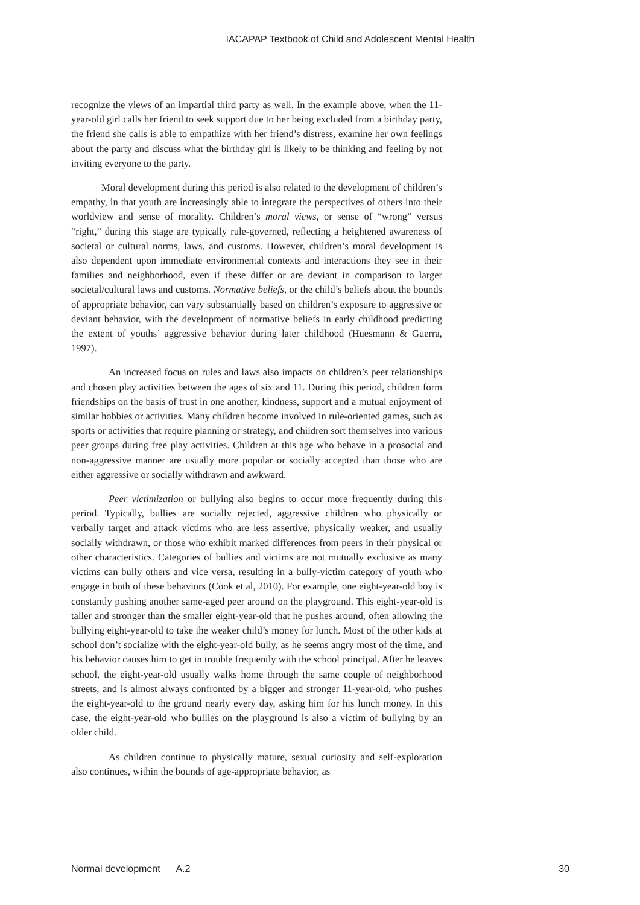IACAPAP Textbook of Child and Adolescent Mental Health
recognize the views of an impartial third party as well. In the example above, when the 11-year-old girl calls her friend to seek support due to her being excluded from a birthday party, the friend she calls is able to empathize with her friend’s distress, examine her own feelings about the party and discuss what the birthday girl is likely to be thinking and feeling by not inviting everyone to the party.
Moral development during this period is also related to the development of children’s empathy, in that youth are increasingly able to integrate the perspectives of others into their worldview and sense of morality. Children’s moral views, or sense of “wrong” versus “right,” during this stage are typically rule-governed, reflecting a heightened awareness of societal or cultural norms, laws, and customs. However, children’s moral development is also dependent upon immediate environmental contexts and interactions they see in their families and neighborhood, even if these differ or are deviant in comparison to larger societal/cultural laws and customs. Normative beliefs, or the child’s beliefs about the bounds of appropriate behavior, can vary substantially based on children’s exposure to aggressive or deviant behavior, with the development of normative beliefs in early childhood predicting the extent of youths’ aggressive behavior during later childhood (Huesmann & Guerra, 1997).
An increased focus on rules and laws also impacts on children’s peer relationships and chosen play activities between the ages of six and 11. During this period, children form friendships on the basis of trust in one another, kindness, support and a mutual enjoyment of similar hobbies or activities. Many children become involved in rule-oriented games, such as sports or activities that require planning or strategy, and children sort themselves into various peer groups during free play activities. Children at this age who behave in a prosocial and non-aggressive manner are usually more popular or socially accepted than those who are either aggressive or socially withdrawn and awkward.
Peer victimization or bullying also begins to occur more frequently during this period. Typically, bullies are socially rejected, aggressive children who physically or verbally target and attack victims who are less assertive, physically weaker, and usually socially withdrawn, or those who exhibit marked differences from peers in their physical or other characteristics. Categories of bullies and victims are not mutually exclusive as many victims can bully others and vice versa, resulting in a bully-victim category of youth who engage in both of these behaviors (Cook et al, 2010). For example, one eight-year-old boy is constantly pushing another same-aged peer around on the playground. This eight-year-old is taller and stronger than the smaller eight-year-old that he pushes around, often allowing the bullying eight-year-old to take the weaker child’s money for lunch. Most of the other kids at school don’t socialize with the eight-year-old bully, as he seems angry most of the time, and his behavior causes him to get in trouble frequently with the school principal. After he leaves school, the eight-year-old usually walks home through the same couple of neighborhood streets, and is almost always confronted by a bigger and stronger 11-year-old, who pushes the eight-year-old to the ground nearly every day, asking him for his lunch money. In this case, the eight-year-old who bullies on the playground is also a victim of bullying by an older child.
As children continue to physically mature, sexual curiosity and self-exploration also continues, within the bounds of age-appropriate behavior, as
Normal development A.2 30